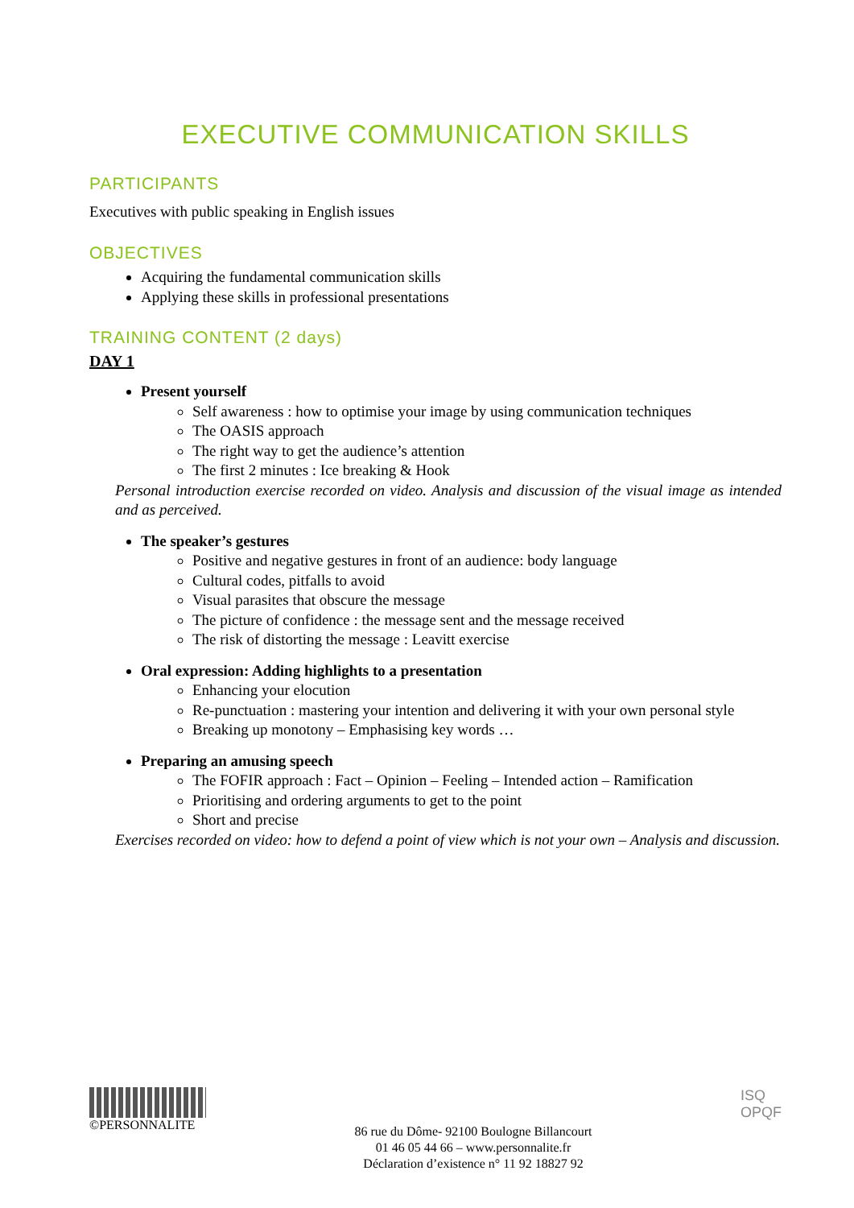EXECUTIVE COMMUNICATION SKILLS
PARTICIPANTS
Executives with public speaking in English issues
OBJECTIVES
Acquiring the fundamental communication skills
Applying these skills in professional presentations
TRAINING CONTENT (2 days)
DAY 1
Present yourself
Self awareness : how to optimise your image by using communication techniques
The OASIS approach
The right way to get the audience’s attention
The first 2 minutes : Ice breaking & Hook
Personal introduction exercise recorded on video. Analysis and discussion of the visual image as intended and as perceived.
The speaker’s gestures
Positive and negative gestures in front of an audience: body language
Cultural codes, pitfalls to avoid
Visual parasites that obscure the message
The picture of confidence : the message sent and the message received
The risk of distorting the message : Leavitt exercise
Oral expression: Adding highlights to a presentation
Enhancing your elocution
Re-punctuation : mastering your intention and delivering it with your own personal style
Breaking up monotony – Emphasising key words …
Preparing an amusing speech
The FOFIR approach : Fact – Opinion – Feeling – Intended action – Ramification
Prioritising and ordering arguments to get to the point
Short and precise
Exercises recorded on video: how to defend a point of view which is not your own – Analysis and discussion.
©PERSONNALITE
86 rue du Dôme- 92100 Boulogne Billancourt
01 46 05 44 66 – www.personnalite.fr
Déclaration d’existence n° 11 92 18827 92
ISQ
OPQF